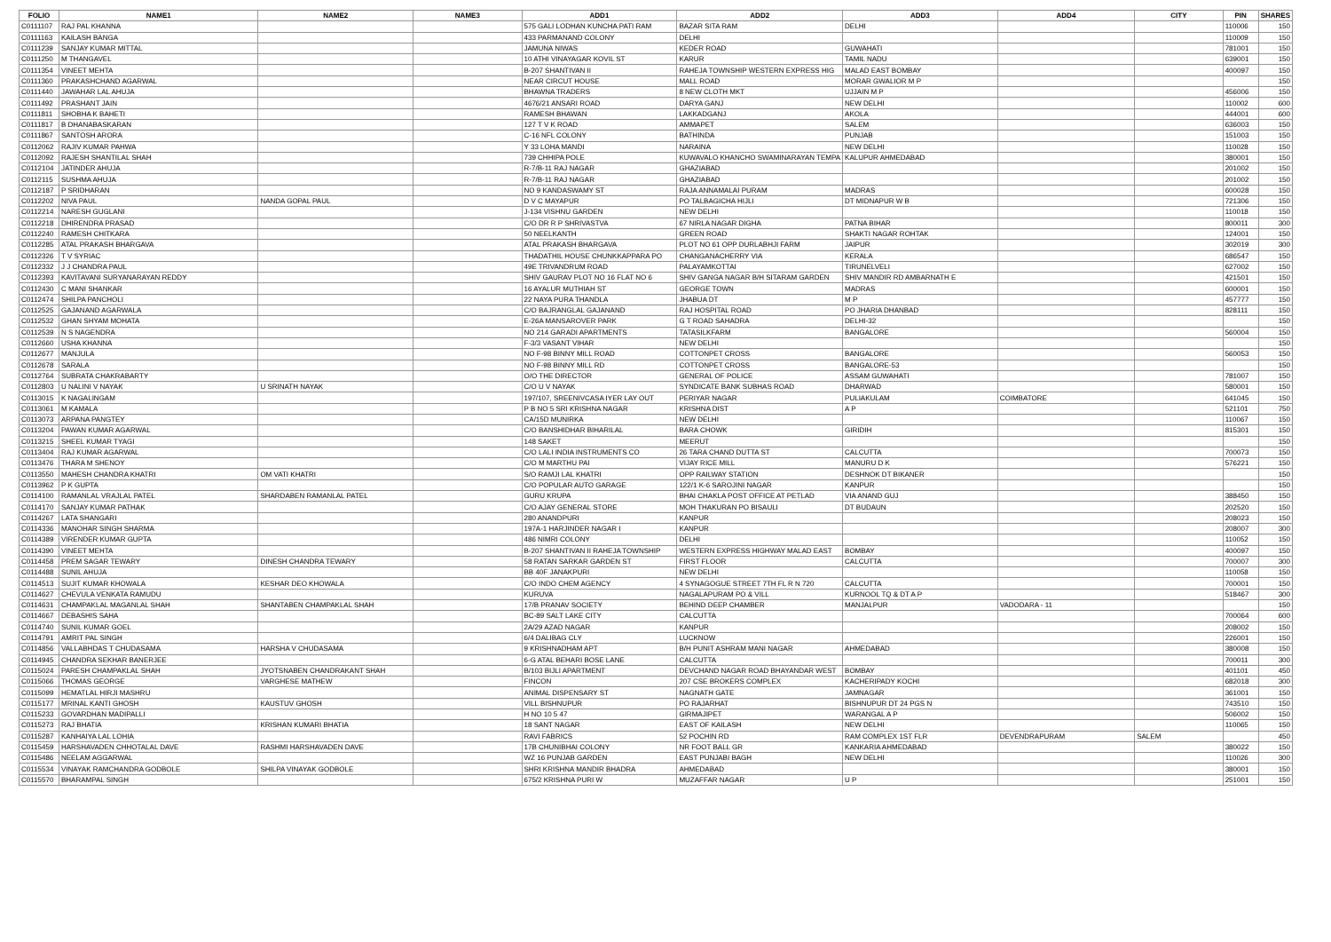| FOLIO | NAME1 | NAME2 | NAME3 | ADD1 | ADD2 | ADD3 | ADD4 | CITY | PIN | SHARES |
| --- | --- | --- | --- | --- | --- | --- | --- | --- | --- | --- |
| C0111107 | RAJ PAL KHANNA | | | 575 GALI LODHAN KUNCHA PATI RAM | BAZAR SITA RAM | DELHI | | | 110006 | 150 |
| C0111163 | KAILASH BANGA | | | 433 PARMANAND COLONY | DELHI | | | | 110009 | 150 |
| C0111239 | SANJAY KUMAR MITTAL | | | JAMUNA NIWAS | KEDER ROAD | GUWAHATI | | | 781001 | 150 |
| C0111250 | M THANGAVEL | | | 10 ATHI VINAYAGAR KOVIL ST | KARUR | TAMIL NADU | | | 639001 | 150 |
| C0111354 | VINEET MEHTA | | | B-207 SHANTIVAN II | RAHEJA TOWNSHIP WESTERN EXPRESS HIG | MALAD EAST BOMBAY | | | 400097 | 150 |
| C0111360 | PRAKASHCHAND AGARWAL | | | NEAR CIRCUT HOUSE | MALL ROAD | MORAR GWALIOR M P | | | | 150 |
| C0111440 | JAWAHAR LAL AHUJA | | | BHAWNA TRADERS | 8 NEW CLOTH MKT | UJJAIN M P | | | 456006 | 150 |
| C0111492 | PRASHANT JAIN | | | 4676/21 ANSARI ROAD | DARYA GANJ | NEW DELHI | | | 110002 | 600 |
| C0111811 | SHOBHA K BAHETI | | | RAMESH BHAWAN | LAKKADGANJ | AKOLA | | | 444001 | 600 |
| C0111817 | B DHANABASKARAN | | | 127 T V K ROAD | AMMAPET | SALEM | | | 636003 | 150 |
| C0111867 | SANTOSH ARORA | | | C-16 NFL COLONY | BATHINDA | PUNJAB | | | 151003 | 150 |
| C0112062 | RAJIV KUMAR PAHWA | | | Y 33 LOHA MANDI | NARAINA | NEW DELHI | | | 110028 | 150 |
| C0112092 | RAJESH SHANTILAL SHAH | | | 739 CHHIPA POLE | KUWAVALO KHANCHO SWAMINARAYAN TEMPA | KALUPUR AHMEDABAD | | | 380001 | 150 |
| C0112104 | JATINDER AHUJA | | | R-7/B-11 RAJ NAGAR | GHAZIABAD | | | | 201002 | 150 |
| C0112115 | SUSHMA AHUJA | | | R-7/B-11 RAJ NAGAR | GHAZIABAD | | | | 201002 | 150 |
| C0112187 | P SRIDHARAN | | | NO 9 KANDASWAMY ST | RAJA ANNAMALAI PURAM | MADRAS | | | 600028 | 150 |
| C0112202 | NIVA PAUL | NANDA GOPAL PAUL | | D V C MAYAPUR | PO TALBAGICHA HIJLI | DT MIDNAPUR W B | | | 721306 | 150 |
| C0112214 | NARESH GUGLANI | | | J-134 VISHNU GARDEN | NEW DELHI | | | | 110018 | 150 |
| C0112218 | DHIRENDRA PRASAD | | | C/O DR R P SHRIVASTVA | 67 NIRLA NAGAR DIGHA | PATNA BIHAR | | | 800011 | 300 |
| C0112240 | RAMESH CHITKARA | | | 50 NEELKANTH | GREEN ROAD | SHAKTI NAGAR ROHTAK | | | 124001 | 150 |
| C0112285 | ATAL PRAKASH BHARGAVA | | | ATAL PRAKASH BHARGAVA | PLOT NO 61 OPP DURLABHJI FARM | JAIPUR | | | 302019 | 300 |
| C0112326 | T V SYRIAC | | | THADATHIL HOUSE CHUNKKAPPARA PO | CHANGANACHERRY VIA | KERALA | | | 686547 | 150 |
| C0112332 | J J CHANDRA PAUL | | | 49E TRIVANDRUM ROAD | PALAYAMKOTTAI | TIRUNELVELI | | | 627002 | 150 |
| C0112393 | KAVITAVANI SURYANARAYAN REDDY | | | SHIV GAURAV PLOT NO 16 FLAT NO 6 | SHIV GANGA NAGAR B/H SITARAM GARDEN | SHIV MANDIR RD AMBARNATH E | | | 421501 | 150 |
| C0112430 | C MANI SHANKAR | | | 16 AYALUR MUTHIAH ST | GEORGE TOWN | MADRAS | | | 600001 | 150 |
| C0112474 | SHILPA PANCHOLI | | | 22 NAYA PURA THANDLA | JHABUA DT | M P | | | 457777 | 150 |
| C0112525 | GAJANAND AGARWALA | | | C/O BAJRANGLAL GAJANAND | RAJ HOSPITAL ROAD | PO JHARIA DHANBAD | | | 828111 | 150 |
| C0112532 | GHAN SHYAM MOHATA | | | E-26A MANSAROVER PARK | G T ROAD SAHADRA | DELHI-32 | | | | 150 |
| C0112539 | N S NAGENDRA | | | NO 214 GARADI APARTMENTS | TATASILKFARM | BANGALORE | | | 560004 | 150 |
| C0112660 | USHA KHANNA | | | F-3/3 VASANT VIHAR | NEW DELHI | | | | | 150 |
| C0112677 | MANJULA | | | NO F-98 BINNY MILL ROAD | COTTONPET CROSS | BANGALORE | | | 560053 | 150 |
| C0112678 | SARALA | | | NO F-98 BINNY MILL RD | COTTONPET CROSS | BANGALORE-53 | | | | 150 |
| C0112764 | SUBRATA CHAKRABARTY | | | O/O THE DIRECTOR | GENERAL OF POLICE | ASSAM GUWAHATI | | | 781007 | 150 |
| C0112803 | U NALINI V NAYAK | U SRINATH NAYAK | | C/O U V NAYAK | SYNDICATE BANK SUBHAS ROAD | DHARWAD | | | 580001 | 150 |
| C0113015 | K NAGALINGAM | | | 197/107, SREENIVCASA IYER LAY OUT | PERIYAR NAGAR | PULIAKULAM | COIMBATORE | | 641045 | 150 |
| C0113061 | M KAMALA | | | P B NO 5 SRI KRISHNA NAGAR | KRISHNA DIST | A P | | | 521101 | 750 |
| C0113073 | ARPANA PANGTEY | | | CA/15D MUNIRKA | NEW DELHI | | | | 110067 | 150 |
| C0113204 | PAWAN KUMAR AGARWAL | | | C/O BANSHIDHAR BIHARILAL | BARA CHOWK | GIRIDIH | | | 815301 | 150 |
| C0113215 | SHEEL KUMAR TYAGI | | | 148 SAKET | MEERUT | | | | | 150 |
| C0113404 | RAJ KUMAR AGARWAL | | | C/O LALI INDIA INSTRUMENTS CO | 26 TARA CHAND DUTTA ST | CALCUTTA | | | 700073 | 150 |
| C0113476 | THARA M SHENOY | | | C/O M MARTHU PAI | VIJAY RICE MILL | MANURU D K | | | 576221 | 150 |
| C0113550 | MAHESH CHANDRA KHATRI | OM VATI KHATRI | | S/O RAMJI LAL KHATRI | OPP RAILWAY STATION | DESHNOK DT BIKANER | | | | 150 |
| C0113962 | P K GUPTA | | | C/O POPULAR AUTO GARAGE | 122/1 K-6 SAROJINI NAGAR | KANPUR | | | | 150 |
| C0114100 | RAMANLAL VRAJLAL PATEL | SHARDABEN RAMANLAL PATEL | | GURU KRUPA | BHAI CHAKLA POST OFFICE AT PETLAD | VIA ANAND GUJ | | | 388450 | 150 |
| C0114170 | SANJAY KUMAR PATHAK | | | C/O AJAY GENERAL STORE | MOH THAKURAN PO BISAULI | DT BUDAUN | | | 202520 | 150 |
| C0114267 | LATA SHANGARI | | | 280 ANANDPURI | KANPUR | | | | 208023 | 150 |
| C0114336 | MANOHAR SINGH SHARMA | | | 197A-1 HARJINDER NAGAR I | KANPUR | | | | 208007 | 300 |
| C0114389 | VIRENDER KUMAR GUPTA | | | 486 NIMRI COLONY | DELHI | | | | 110052 | 150 |
| C0114390 | VINEET MEHTA | | | B-207 SHANTIVAN II RAHEJA TOWNSHIP | WESTERN EXPRESS HIGHWAY MALAD EAST | BOMBAY | | | 400097 | 150 |
| C0114458 | PREM SAGAR TEWARY | DINESH CHANDRA TEWARY | | 58 RATAN SARKAR GARDEN ST | FIRST FLOOR | CALCUTTA | | | 700007 | 300 |
| C0114488 | SUNIL AHUJA | | | BB 40F JANAKPURI | NEW DELHI | | | | 110058 | 150 |
| C0114513 | SUJIT KUMAR KHOWALA | KESHAR DEO KHOWALA | | C/O INDO CHEM AGENCY | 4 SYNAGOGUE STREET 7TH FL R N 720 | CALCUTTA | | | 700001 | 150 |
| C0114627 | CHEVULA VENKATA RAMUDU | | | KURUVA | NAGALAPURAM PO & VILL | KURNOOL TQ & DT A P | | | 518467 | 300 |
| C0114631 | CHAMPAKLAL MAGANLAL SHAH | SHANTABEN CHAMPAKLAL SHAH | | 17/B PRANAV SOCIETY | BEHIND DEEP CHAMBER | MANJALPUR | VADODARA - 11 | | | 150 |
| C0114667 | DEBASHIS SAHA | | | BC-89 SALT LAKE CITY | CALCUTTA | | | | 700064 | 600 |
| C0114740 | SUNIL KUMAR GOEL | | | 2A/29 AZAD NAGAR | KANPUR | | | | 208002 | 150 |
| C0114791 | AMRIT PAL SINGH | | | 6/4 DALIBAG CLY | LUCKNOW | | | | 226001 | 150 |
| C0114856 | VALLABHDAS T CHUDASAMA | HARSHA V CHUDASAMA | | 9 KRISHNADHAM APT | B/H PUNIT ASHRAM MANI NAGAR | AHMEDABAD | | | 380008 | 150 |
| C0114945 | CHANDRA SEKHAR BANERJEE | | | 6-G ATAL BEHARI BOSE LANE | CALCUTTA | | | | 700011 | 300 |
| C0115024 | PARESH CHAMPAKLAL SHAH | JYOTSNABEN CHANDRAKANT SHAH | | B/103 BIJLI APARTMENT | DEVCHAND NAGAR ROAD BHAYANDAR WEST | BOMBAY | | | 401101 | 450 |
| C0115066 | THOMAS GEORGE | VARGHESE MATHEW | | FINCON | 207 CSE BROKERS COMPLEX | KACHERIPADY KOCHI | | | 682018 | 300 |
| C0115099 | HEMATLAL HIRJI MASHRU | | | ANIMAL DISPENSARY ST | NAGNATH GATE | JAMNAGAR | | | 361001 | 150 |
| C0115177 | MRINAL KANTI GHOSH | KAUSTUV GHOSH | | VILL BISHNUPUR | PO RAJARHAT | BISHNUPUR DT 24 PGS N | | | 743510 | 150 |
| C0115233 | GOVARDHAN MADIPALLI | | | H NO 10 5 47 | GIRMAJIPET | WARANGAL A P | | | 506002 | 150 |
| C0115273 | RAJ BHATIA | KRISHAN KUMARI BHATIA | | 18 SANT NAGAR | EAST OF KAILASH | NEW DELHI | | | 110065 | 150 |
| C0115287 | KANHAIYA LAL LOHIA | | | RAVI FABRICS | 52 POCHIN RD | RAM COMPLEX 1ST FLR | DEVENDRAPURAM | SALEM | | 450 |
| C0115459 | HARSHAVADEN CHHOTALAL DAVE | RASHMI HARSHAVADEN DAVE | | 17B CHUNIBHAI COLONY | NR FOOT BALL GR | KANKARIA AHMEDABAD | | | 380022 | 150 |
| C0115486 | NEELAM AGGARWAL | | | WZ 16 PUNJAB GARDEN | EAST PUNJABI BAGH | NEW DELHI | | | 110026 | 300 |
| C0115534 | VINAYAK RAMCHANDRA GODBOLE | SHILPA VINAYAK GODBOLE | | SHRI KRISHNA MANDIR BHADRA | AHMEDABAD | | | | 380001 | 150 |
| C0115570 | BHARAMPAL SINGH | | | 675/2 KRISHNA PURI W | MUZAFFAR NAGAR | U P | | | 251001 | 150 |